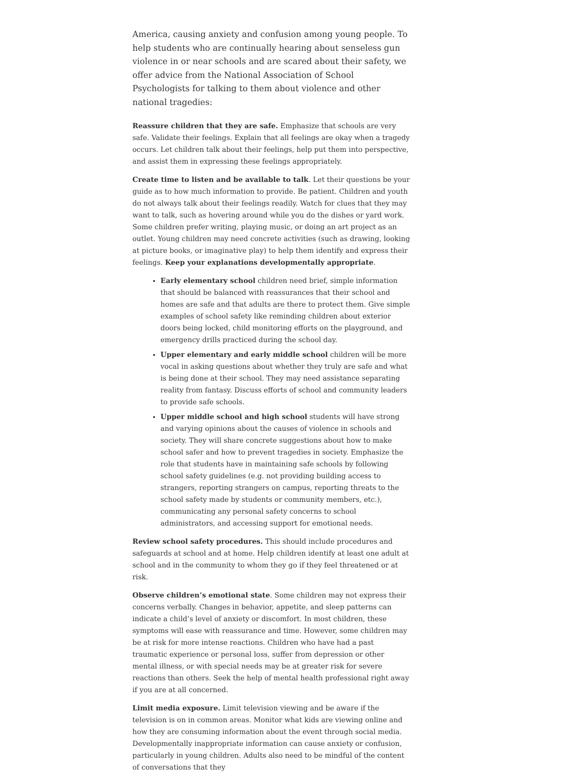America, causing anxiety and confusion among young people. To help students who are continually hearing about senseless gun violence in or near schools and are scared about their safety, we offer advice from the National Association of School Psychologists for talking to them about violence and other national tragedies:
Reassure children that they are safe. Emphasize that schools are very safe. Validate their feelings. Explain that all feelings are okay when a tragedy occurs. Let children talk about their feelings, help put them into perspective, and assist them in expressing these feelings appropriately.
Create time to listen and be available to talk. Let their questions be your guide as to how much information to provide. Be patient. Children and youth do not always talk about their feelings readily. Watch for clues that they may want to talk, such as hovering around while you do the dishes or yard work. Some children prefer writing, playing music, or doing an art project as an outlet. Young children may need concrete activities (such as drawing, looking at picture books, or imaginative play) to help them identify and express their feelings. Keep your explanations developmentally appropriate.
Early elementary school children need brief, simple information that should be balanced with reassurances that their school and homes are safe and that adults are there to protect them. Give simple examples of school safety like reminding children about exterior doors being locked, child monitoring efforts on the playground, and emergency drills practiced during the school day.
Upper elementary and early middle school children will be more vocal in asking questions about whether they truly are safe and what is being done at their school. They may need assistance separating reality from fantasy. Discuss efforts of school and community leaders to provide safe schools.
Upper middle school and high school students will have strong and varying opinions about the causes of violence in schools and society. They will share concrete suggestions about how to make school safer and how to prevent tragedies in society. Emphasize the role that students have in maintaining safe schools by following school safety guidelines (e.g. not providing building access to strangers, reporting strangers on campus, reporting threats to the school safety made by students or community members, etc.), communicating any personal safety concerns to school administrators, and accessing support for emotional needs.
Review school safety procedures. This should include procedures and safeguards at school and at home. Help children identify at least one adult at school and in the community to whom they go if they feel threatened or at risk.
Observe children’s emotional state. Some children may not express their concerns verbally. Changes in behavior, appetite, and sleep patterns can indicate a child’s level of anxiety or discomfort. In most children, these symptoms will ease with reassurance and time. However, some children may be at risk for more intense reactions. Children who have had a past traumatic experience or personal loss, suffer from depression or other mental illness, or with special needs may be at greater risk for severe reactions than others. Seek the help of mental health professional right away if you are at all concerned.
Limit media exposure. Limit television viewing and be aware if the television is on in common areas. Monitor what kids are viewing online and how they are consuming information about the event through social media. Developmentally inappropriate information can cause anxiety or confusion, particularly in young children. Adults also need to be mindful of the content of conversations that they